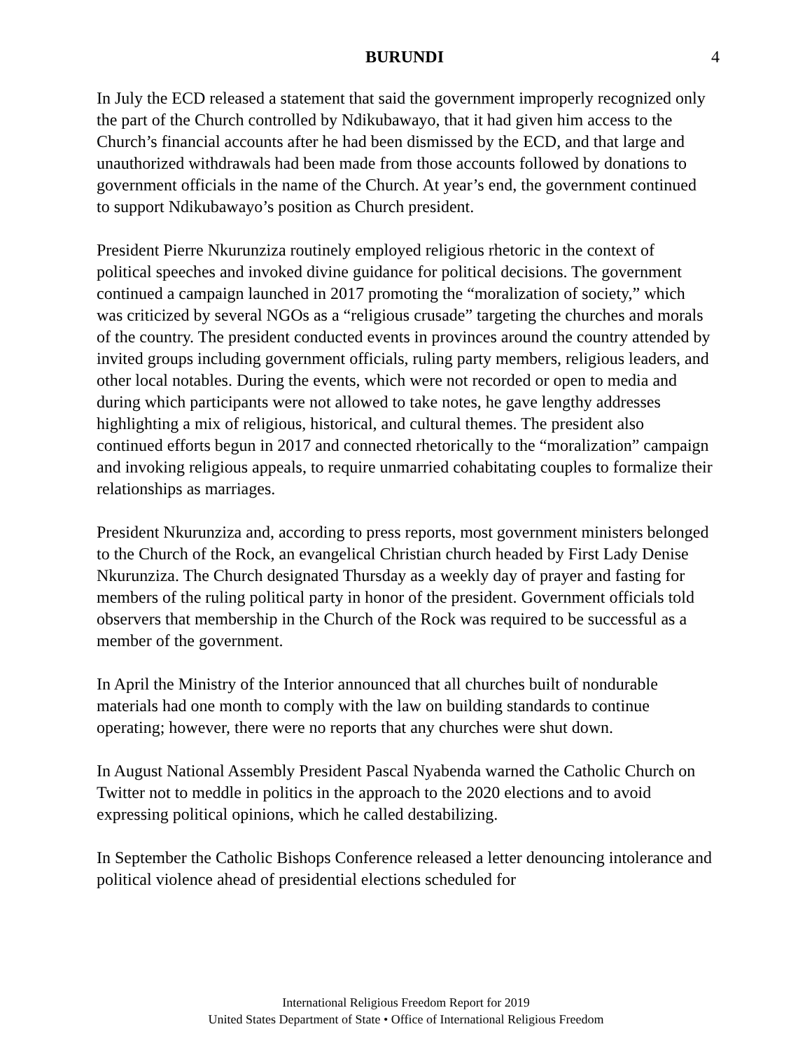BURUNDI 4
In July the ECD released a statement that said the government improperly recognized only the part of the Church controlled by Ndikubawayo, that it had given him access to the Church’s financial accounts after he had been dismissed by the ECD, and that large and unauthorized withdrawals had been made from those accounts followed by donations to government officials in the name of the Church. At year’s end, the government continued to support Ndikubawayo’s position as Church president.
President Pierre Nkurunziza routinely employed religious rhetoric in the context of political speeches and invoked divine guidance for political decisions. The government continued a campaign launched in 2017 promoting the “moralization of society,” which was criticized by several NGOs as a “religious crusade” targeting the churches and morals of the country. The president conducted events in provinces around the country attended by invited groups including government officials, ruling party members, religious leaders, and other local notables. During the events, which were not recorded or open to media and during which participants were not allowed to take notes, he gave lengthy addresses highlighting a mix of religious, historical, and cultural themes. The president also continued efforts begun in 2017 and connected rhetorically to the “moralization” campaign and invoking religious appeals, to require unmarried cohabitating couples to formalize their relationships as marriages.
President Nkurunziza and, according to press reports, most government ministers belonged to the Church of the Rock, an evangelical Christian church headed by First Lady Denise Nkurunziza. The Church designated Thursday as a weekly day of prayer and fasting for members of the ruling political party in honor of the president. Government officials told observers that membership in the Church of the Rock was required to be successful as a member of the government.
In April the Ministry of the Interior announced that all churches built of nondurable materials had one month to comply with the law on building standards to continue operating; however, there were no reports that any churches were shut down.
In August National Assembly President Pascal Nyabenda warned the Catholic Church on Twitter not to meddle in politics in the approach to the 2020 elections and to avoid expressing political opinions, which he called destabilizing.
In September the Catholic Bishops Conference released a letter denouncing intolerance and political violence ahead of presidential elections scheduled for
International Religious Freedom Report for 2019
United States Department of State • Office of International Religious Freedom